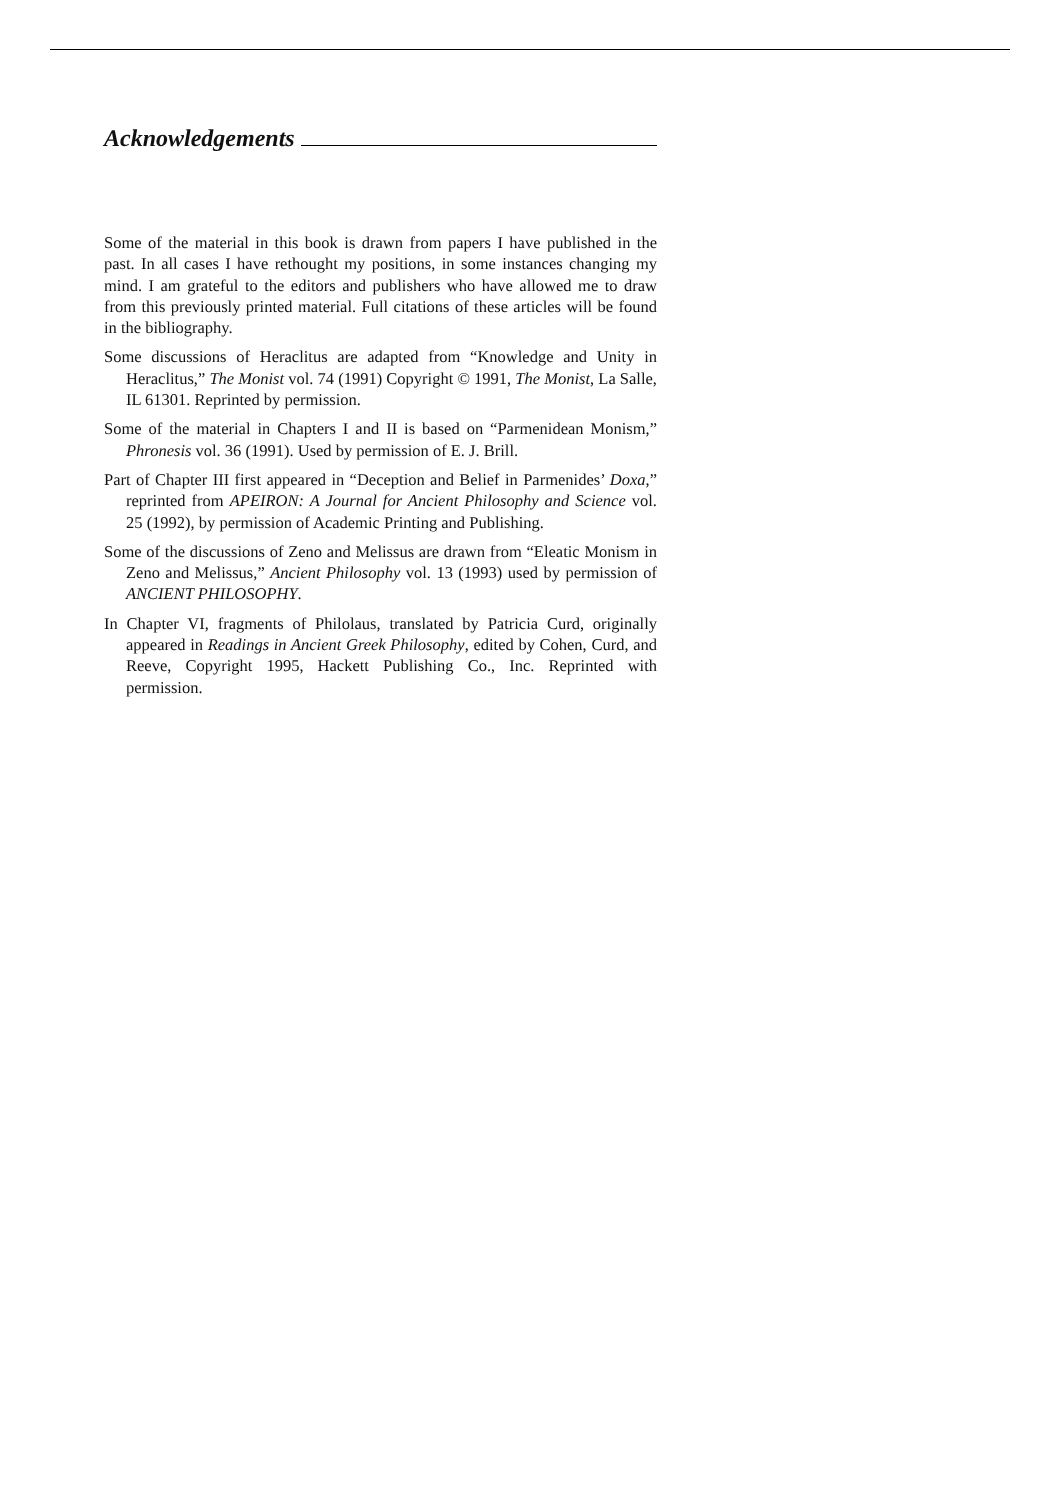Acknowledgements
Some of the material in this book is drawn from papers I have published in the past. In all cases I have rethought my positions, in some instances changing my mind. I am grateful to the editors and publishers who have allowed me to draw from this previously printed material. Full citations of these articles will be found in the bibliography.
Some discussions of Heraclitus are adapted from “Knowledge and Unity in Heraclitus,” The Monist vol. 74 (1991) Copyright © 1991, The Monist, La Salle, IL 61301. Reprinted by permission.
Some of the material in Chapters I and II is based on “Parmenidean Monism,” Phronesis vol. 36 (1991). Used by permission of E. J. Brill.
Part of Chapter III first appeared in “Deception and Belief in Parmenides’ Doxa,” reprinted from APEIRON: A Journal for Ancient Philosophy and Science vol. 25 (1992), by permission of Academic Printing and Publishing.
Some of the discussions of Zeno and Melissus are drawn from “Eleatic Monism in Zeno and Melissus,” Ancient Philosophy vol. 13 (1993) used by permission of ANCIENT PHILOSOPHY.
In Chapter VI, fragments of Philolaus, translated by Patricia Curd, originally appeared in Readings in Ancient Greek Philosophy, edited by Cohen, Curd, and Reeve, Copyright 1995, Hackett Publishing Co., Inc. Reprinted with permission.